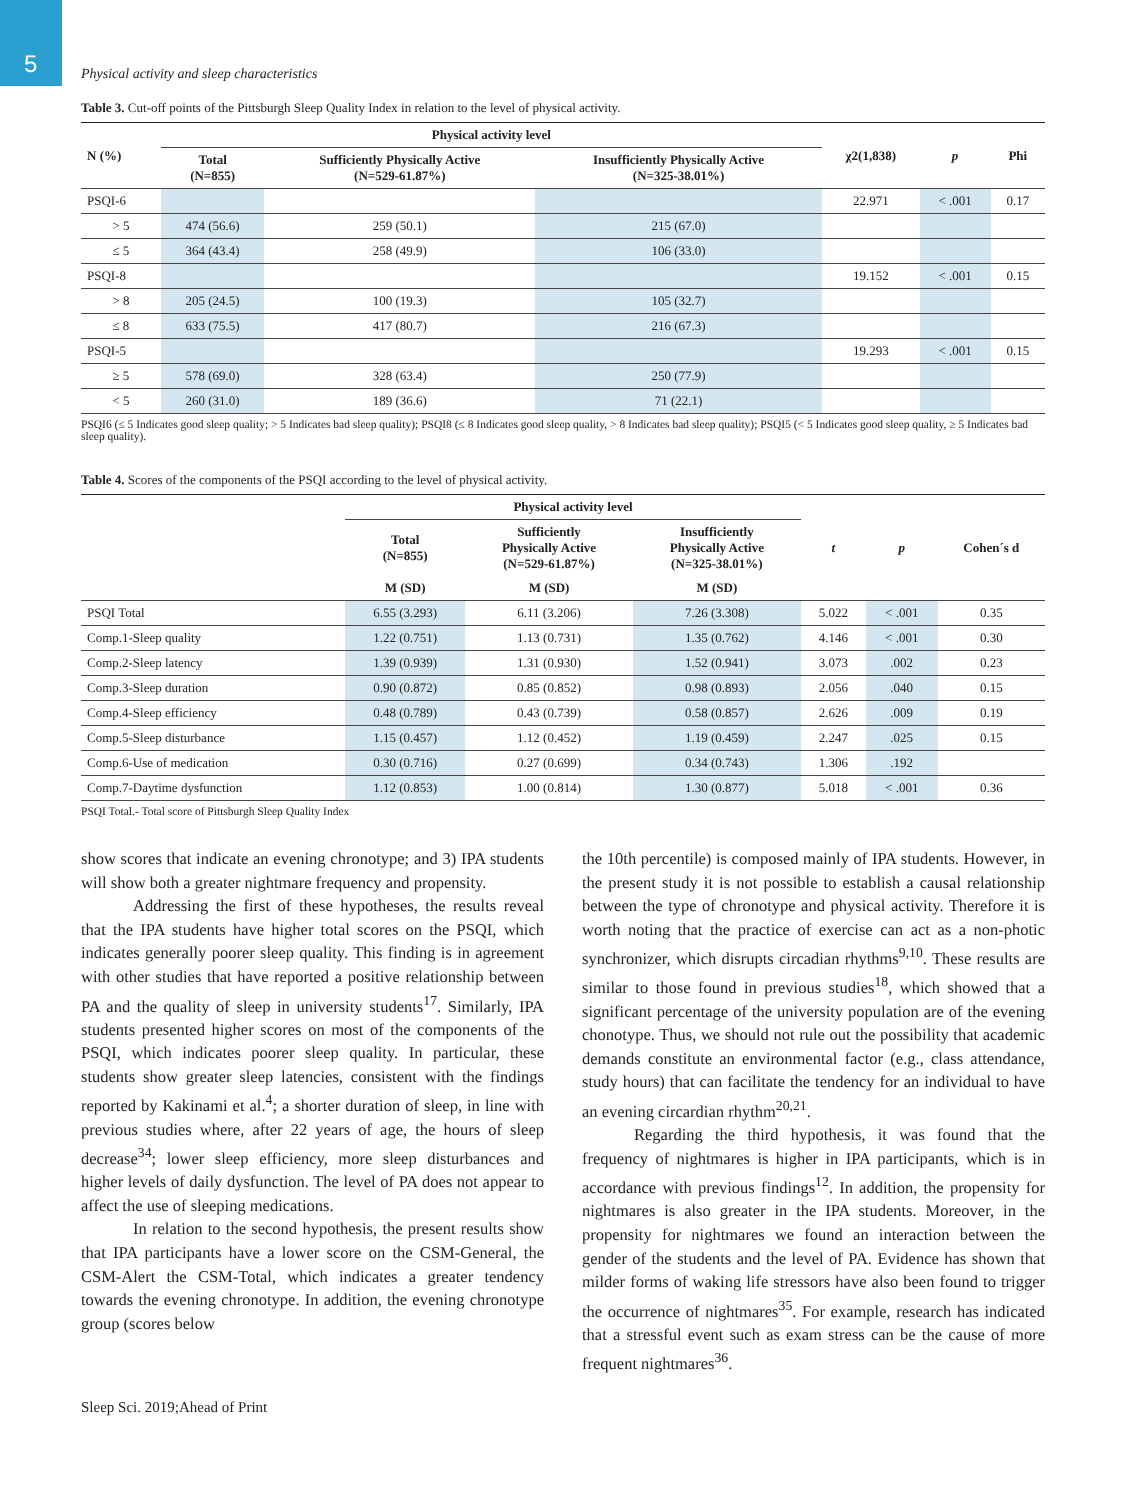5
Physical activity and sleep characteristics
Table 3. Cut-off points of the Pittsburgh Sleep Quality Index in relation to the level of physical activity.
| N (%) | Physical activity level | | | χ2(1,838) | p | Phi |
| --- | --- | --- | --- | --- | --- | --- |
| | Total (N=855) | Sufficiently Physically Active (N=529-61.87%) | Insufficiently Physically Active (N=325-38.01%) | | | |
| PSQI-6 | | | | 22.971 | < .001 | 0.17 |
| > 5 | 474 (56.6) | 259 (50.1) | 215 (67.0) | | | |
| ≤ 5 | 364 (43.4) | 258 (49.9) | 106 (33.0) | | | |
| PSQI-8 | | | | 19.152 | < .001 | 0.15 |
| > 8 | 205 (24.5) | 100 (19.3) | 105 (32.7) | | | |
| ≤ 8 | 633 (75.5) | 417 (80.7) | 216 (67.3) | | | |
| PSQI-5 | | | | 19.293 | < .001 | 0.15 |
| ≥ 5 | 578 (69.0) | 328 (63.4) | 250 (77.9) | | | |
| < 5 | 260 (31.0) | 189 (36.6) | 71 (22.1) | | | |
PSQI6 (≤ 5 Indicates good sleep quality; > 5 Indicates bad sleep quality); PSQI8 (≤ 8 Indicates good sleep quality, > 8 Indicates bad sleep quality); PSQI5 (< 5 Indicates good sleep quality, ≥ 5 Indicates bad sleep quality).
Table 4. Scores of the components of the PSQI according to the level of physical activity.
| | Physical activity level | | | t | p | Cohen´s d |
| --- | --- | --- | --- | --- | --- | --- |
| | Total (N=855) | Sufficiently Physically Active (N=529-61.87%) | Insufficiently Physically Active (N=325-38.01%) | | | |
| | M (SD) | M (SD) | M (SD) | | | |
| PSQI Total | 6.55 (3.293) | 6.11 (3.206) | 7.26 (3.308) | 5.022 | < .001 | 0.35 |
| Comp.1-Sleep quality | 1.22 (0.751) | 1.13 (0.731) | 1.35 (0.762) | 4.146 | < .001 | 0.30 |
| Comp.2-Sleep latency | 1.39 (0.939) | 1.31 (0.930) | 1.52 (0.941) | 3.073 | .002 | 0.23 |
| Comp.3-Sleep duration | 0.90 (0.872) | 0.85 (0.852) | 0.98 (0.893) | 2.056 | .040 | 0.15 |
| Comp.4-Sleep efficiency | 0.48 (0.789) | 0.43 (0.739) | 0.58 (0.857) | 2.626 | .009 | 0.19 |
| Comp.5-Sleep disturbance | 1.15 (0.457) | 1.12 (0.452) | 1.19 (0.459) | 2.247 | .025 | 0.15 |
| Comp.6-Use of medication | 0.30 (0.716) | 0.27 (0.699) | 0.34 (0.743) | 1.306 | .192 | |
| Comp.7-Daytime dysfunction | 1.12 (0.853) | 1.00 (0.814) | 1.30 (0.877) | 5.018 | < .001 | 0.36 |
PSQI Total.- Total score of Pittsburgh Sleep Quality Index
show scores that indicate an evening chronotype; and 3) IPA students will show both a greater nightmare frequency and propensity.
Addressing the first of these hypotheses, the results reveal that the IPA students have higher total scores on the PSQI, which indicates generally poorer sleep quality. This finding is in agreement with other studies that have reported a positive relationship between PA and the quality of sleep in university students<sup>17</sup>. Similarly, IPA students presented higher scores on most of the components of the PSQI, which indicates poorer sleep quality. In particular, these students show greater sleep latencies, consistent with the findings reported by Kakinami et al.<sup>4</sup>; a shorter duration of sleep, in line with previous studies where, after 22 years of age, the hours of sleep decrease<sup>34</sup>; lower sleep efficiency, more sleep disturbances and higher levels of daily dysfunction. The level of PA does not appear to affect the use of sleeping medications.
In relation to the second hypothesis, the present results show that IPA participants have a lower score on the CSM-General, the CSM-Alert the CSM-Total, which indicates a greater tendency towards the evening chronotype. In addition, the evening chronotype group (scores below
the 10th percentile) is composed mainly of IPA students. However, in the present study it is not possible to establish a causal relationship between the type of chronotype and physical activity. Therefore it is worth noting that the practice of exercise can act as a non-photic synchronizer, which disrupts circadian rhythms<sup>9,10</sup>. These results are similar to those found in previous studies<sup>18</sup>, which showed that a significant percentage of the university population are of the evening chonotype. Thus, we should not rule out the possibility that academic demands constitute an environmental factor (e.g., class attendance, study hours) that can facilitate the tendency for an individual to have an evening circardian rhythm<sup>20,21</sup>.
Regarding the third hypothesis, it was found that the frequency of nightmares is higher in IPA participants, which is in accordance with previous findings<sup>12</sup>. In addition, the propensity for nightmares is also greater in the IPA students. Moreover, in the propensity for nightmares we found an interaction between the gender of the students and the level of PA. Evidence has shown that milder forms of waking life stressors have also been found to trigger the occurrence of nightmares<sup>35</sup>. For example, research has indicated that a stressful event such as exam stress can be the cause of more frequent nightmares<sup>36</sup>.
Sleep Sci. 2019;Ahead of Print